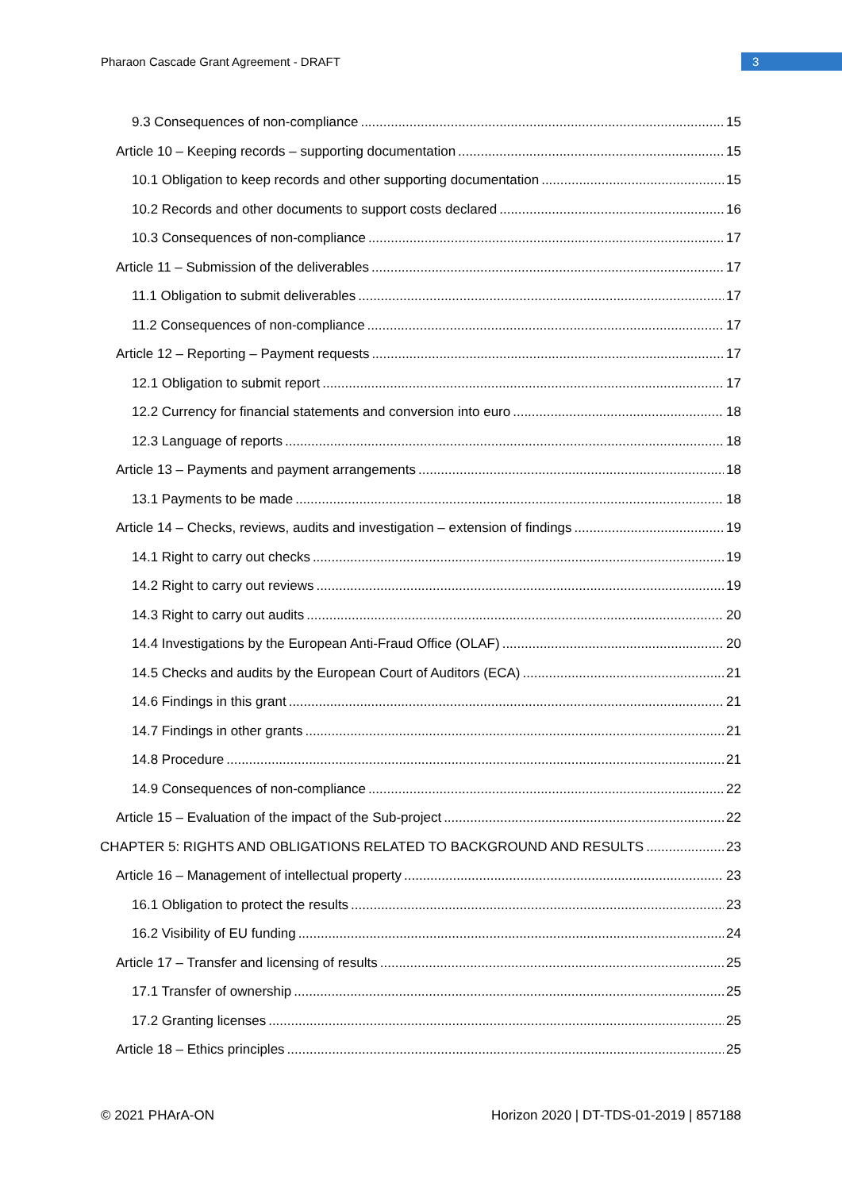Pharaon Cascade Grant Agreement - DRAFT 3
9.3 Consequences of non-compliance 15
Article 10 – Keeping records – supporting documentation 15
10.1 Obligation to keep records and other supporting documentation 15
10.2 Records and other documents to support costs declared 16
10.3 Consequences of non-compliance 17
Article 11 – Submission of the deliverables 17
11.1 Obligation to submit deliverables 17
11.2 Consequences of non-compliance 17
Article 12 – Reporting – Payment requests 17
12.1 Obligation to submit report 17
12.2 Currency for financial statements and conversion into euro 18
12.3 Language of reports 18
Article 13 – Payments and payment arrangements 18
13.1 Payments to be made 18
Article 14 – Checks, reviews, audits and investigation – extension of findings 19
14.1 Right to carry out checks 19
14.2 Right to carry out reviews 19
14.3 Right to carry out audits 20
14.4 Investigations by the European Anti-Fraud Office (OLAF) 20
14.5 Checks and audits by the European Court of Auditors (ECA) 21
14.6 Findings in this grant 21
14.7 Findings in other grants 21
14.8 Procedure 21
14.9 Consequences of non-compliance 22
Article 15 – Evaluation of the impact of the Sub-project 22
CHAPTER 5: RIGHTS AND OBLIGATIONS RELATED TO BACKGROUND AND RESULTS 23
Article 16 – Management of intellectual property 23
16.1 Obligation to protect the results 23
16.2 Visibility of EU funding 24
Article 17 – Transfer and licensing of results 25
17.1 Transfer of ownership 25
17.2 Granting licenses 25
Article 18 – Ethics principles 25
© 2021 PHArA-ON Horizon 2020 | DT-TDS-01-2019 | 857188